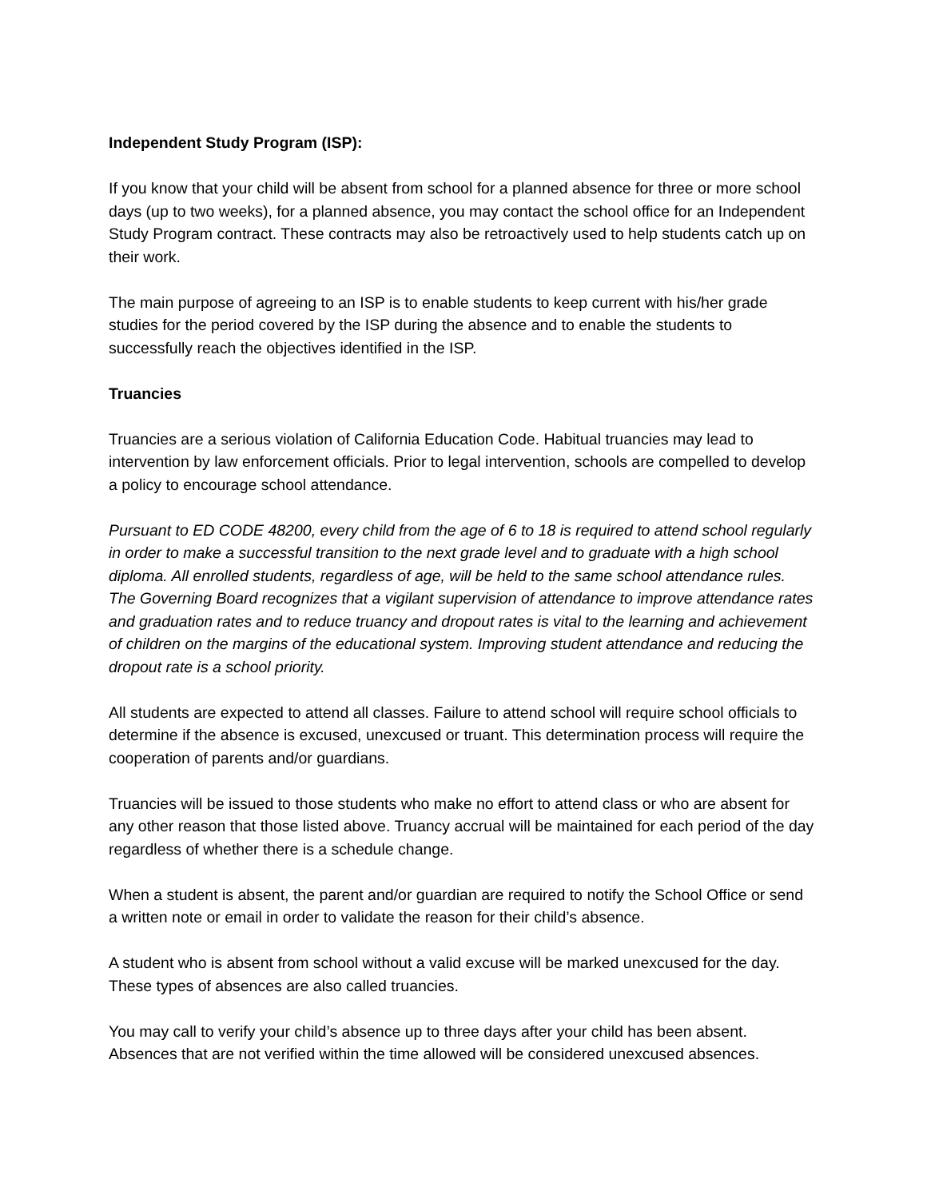Independent Study Program (ISP):
If you know that your child will be absent from school for a planned absence for three or more school days (up to two weeks), for a planned absence, you may contact the school office for an Independent Study Program contract. These contracts may also be retroactively used to help students catch up on their work.
The main purpose of agreeing to an ISP is to enable students to keep current with his/her grade studies for the period covered by the ISP during the absence and to enable the students to successfully reach the objectives identified in the ISP.
Truancies
Truancies are a serious violation of California Education Code. Habitual truancies may lead to intervention by law enforcement officials. Prior to legal intervention, schools are compelled to develop a policy to encourage school attendance.
Pursuant to ED CODE 48200, every child from the age of 6 to 18 is required to attend school regularly in order to make a successful transition to the next grade level and to graduate with a high school diploma. All enrolled students, regardless of age, will be held to the same school attendance rules. The Governing Board recognizes that a vigilant supervision of attendance to improve attendance rates and graduation rates and to reduce truancy and dropout rates is vital to the learning and achievement of children on the margins of the educational system. Improving student attendance and reducing the dropout rate is a school priority.
All students are expected to attend all classes. Failure to attend school will require school officials to determine if the absence is excused, unexcused or truant. This determination process will require the cooperation of parents and/or guardians.
Truancies will be issued to those students who make no effort to attend class or who are absent for any other reason that those listed above. Truancy accrual will be maintained for each period of the day regardless of whether there is a schedule change.
When a student is absent, the parent and/or guardian are required to notify the School Office or send a written note or email in order to validate the reason for their child’s absence.
A student who is absent from school without a valid excuse will be marked unexcused for the day. These types of absences are also called truancies.
You may call to verify your child’s absence up to three days after your child has been absent. Absences that are not verified within the time allowed will be considered unexcused absences.